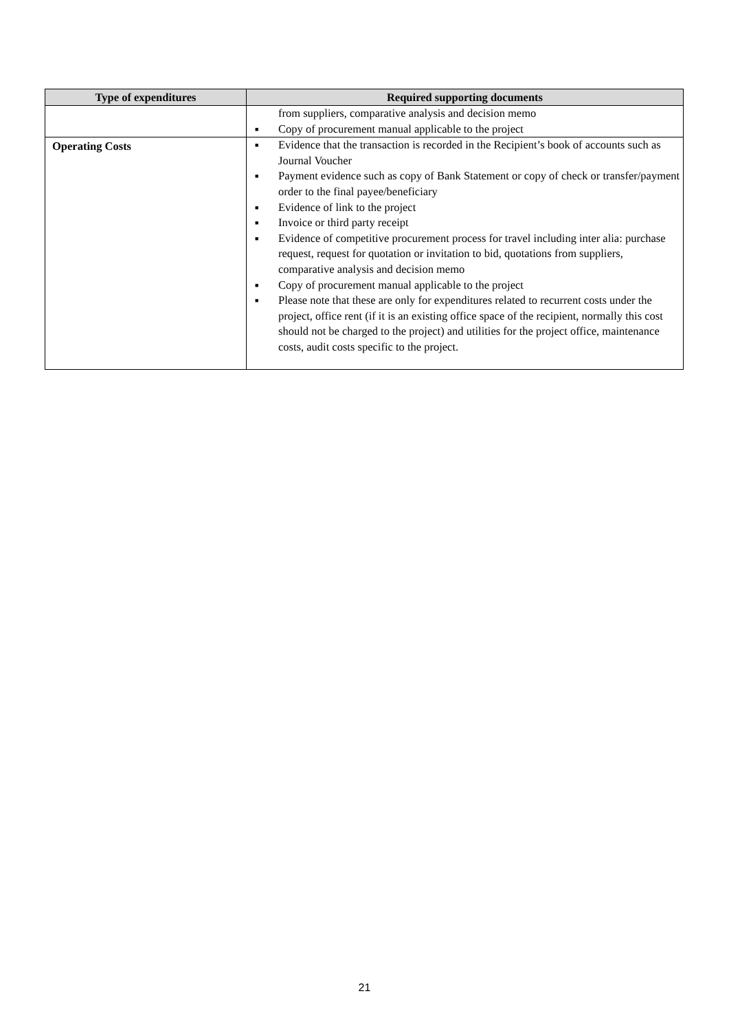| Type of expenditures | Required supporting documents |
| --- | --- |
| | from suppliers, comparative analysis and decision memo ■ Copy of procurement manual applicable to the project |
| Operating Costs | ■ Evidence that the transaction is recorded in the Recipient’s book of accounts such as Journal Voucher ■ Payment evidence such as copy of Bank Statement or copy of check or transfer/payment order to the final payee/beneficiary ■ Evidence of link to the project ■ Invoice or third party receipt ■ Evidence of competitive procurement process for travel including inter alia: purchase request, request for quotation or invitation to bid, quotations from suppliers, comparative analysis and decision memo ■ Copy of procurement manual applicable to the project ■ Please note that these are only for expenditures related to recurrent costs under the project, office rent (if it is an existing office space of the recipient, normally this cost should not be charged to the project) and utilities for the project office, maintenance costs, audit costs specific to the project. |
21